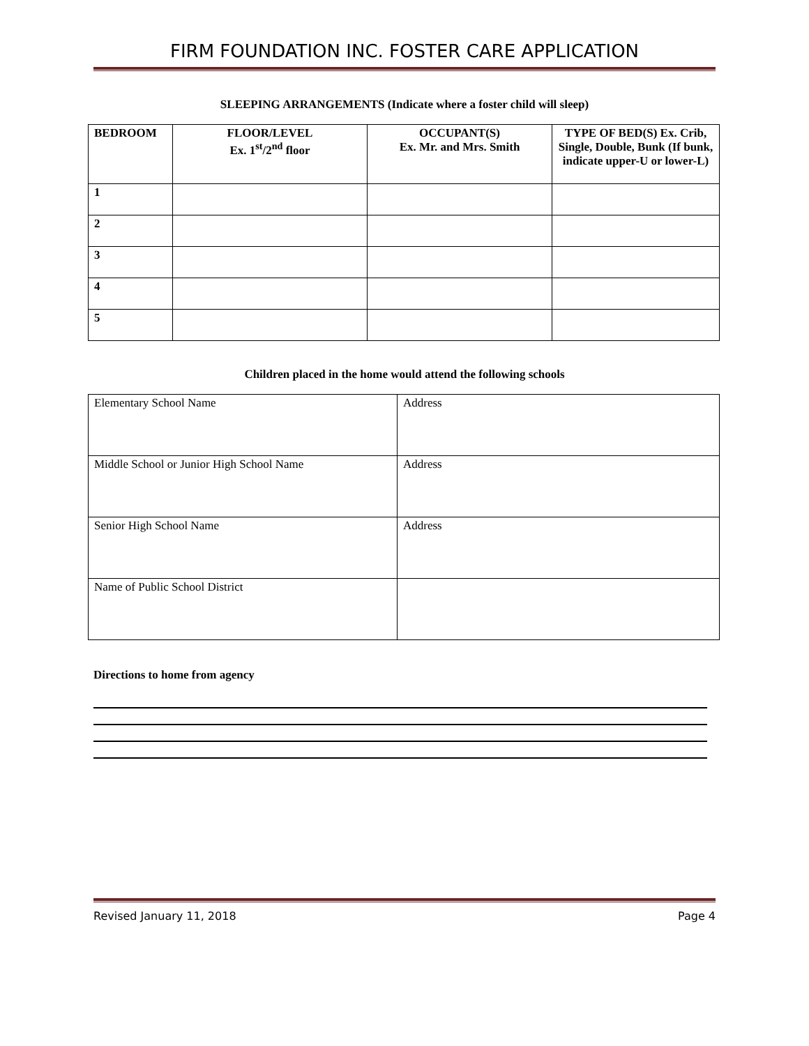FIRM FOUNDATION INC. FOSTER CARE APPLICATION
SLEEPING ARRANGEMENTS (Indicate where a foster child will sleep)
| BEDROOM | FLOOR/LEVEL Ex. 1<sup>st</sup>/2<sup>nd</sup> floor | OCCUPANT(S) Ex. Mr. and Mrs. Smith | TYPE OF BED(S) Ex. Crib, Single, Double, Bunk (If bunk, indicate upper-U or lower-L) |
| --- | --- | --- | --- |
| 1 | | | |
| 2 | | | |
| 3 | | | |
| 4 | | | |
| 5 | | | |
Children placed in the home would attend the following schools
| Elementary School Name | Address |
| Middle School or Junior High School Name | Address |
| Senior High School Name | Address |
| Name of Public School District | |
Directions to home from agency
Revised January 11, 2018 Page 4